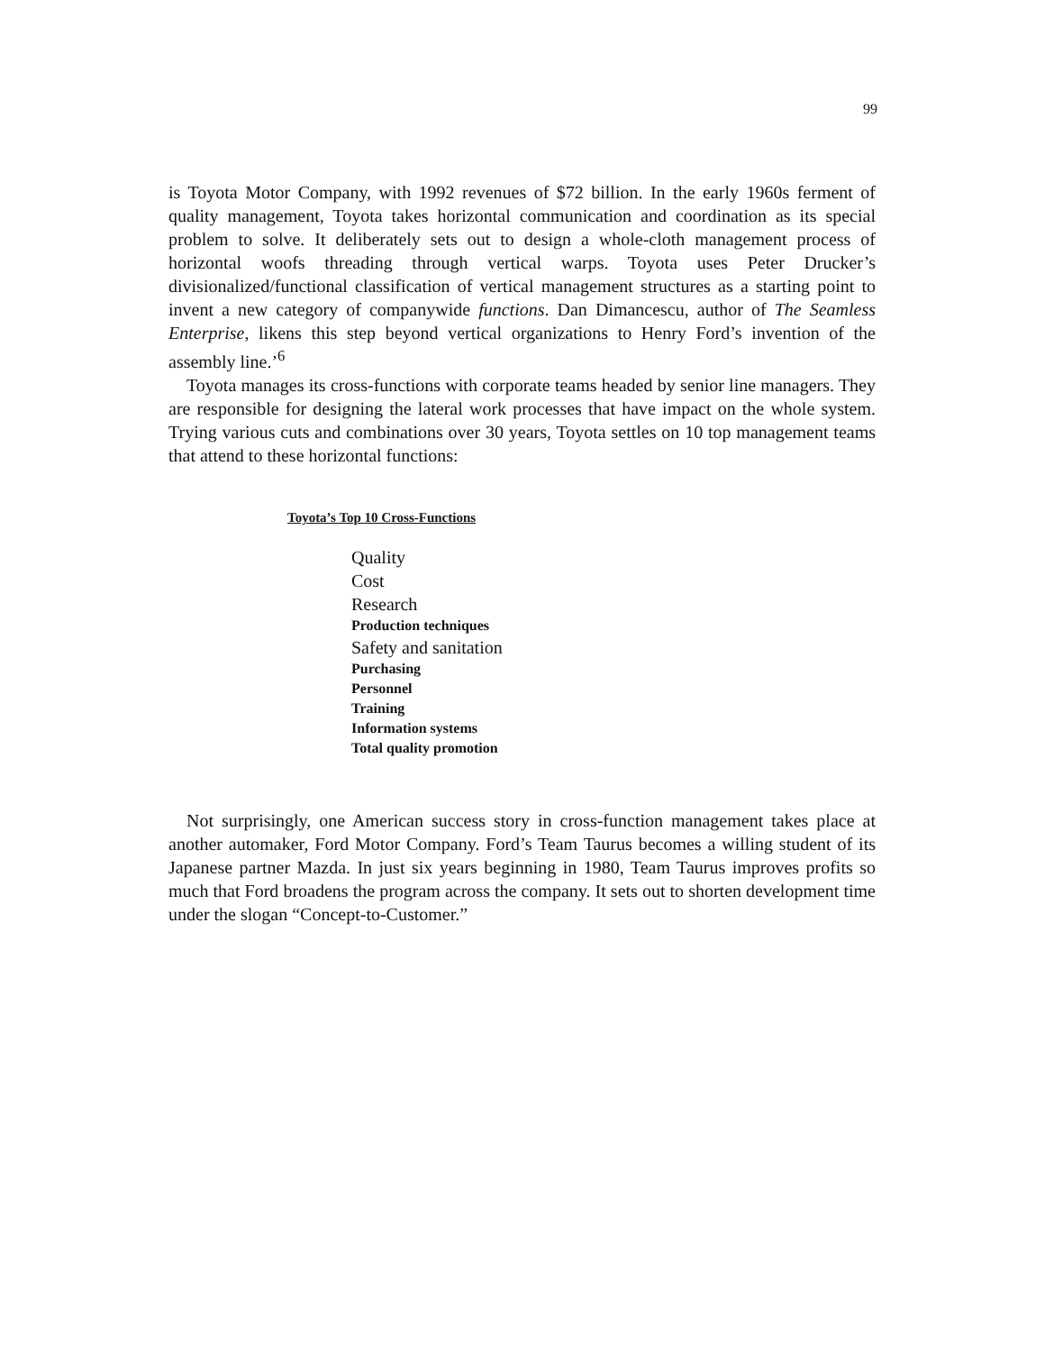99
is Toyota Motor Company, with 1992 revenues of $72 billion. In the early 1960s ferment of quality management, Toyota takes horizontal communication and coordination as its special problem to solve. It deliberately sets out to design a whole-cloth management process of horizontal woofs threading through vertical warps. Toyota uses Peter Drucker’s divisionalized/functional classification of vertical management structures as a starting point to invent a new category of companywide functions. Dan Dimancescu, author of The Seamless Enterprise, likens this step beyond vertical organizations to Henry Ford’s invention of the assembly line.’<sup>6</sup>
Toyota manages its cross-functions with corporate teams headed by senior line managers. They are responsible for designing the lateral work processes that have impact on the whole system. Trying various cuts and combinations over 30 years, Toyota settles on 10 top management teams that attend to these horizontal functions:
Toyota’s Top 10 Cross-Functions
Quality
Cost
Research
Production techniques
Safety and sanitation
Purchasing
Personnel
Training
Information systems
Total quality promotion
Not surprisingly, one American success story in cross-function management takes place at another automaker, Ford Motor Company. Ford’s Team Taurus becomes a willing student of its Japanese partner Mazda. In just six years beginning in 1980, Team Taurus improves profits so much that Ford broadens the program across the company. It sets out to shorten development time under the slogan “Concept-to-Customer.”